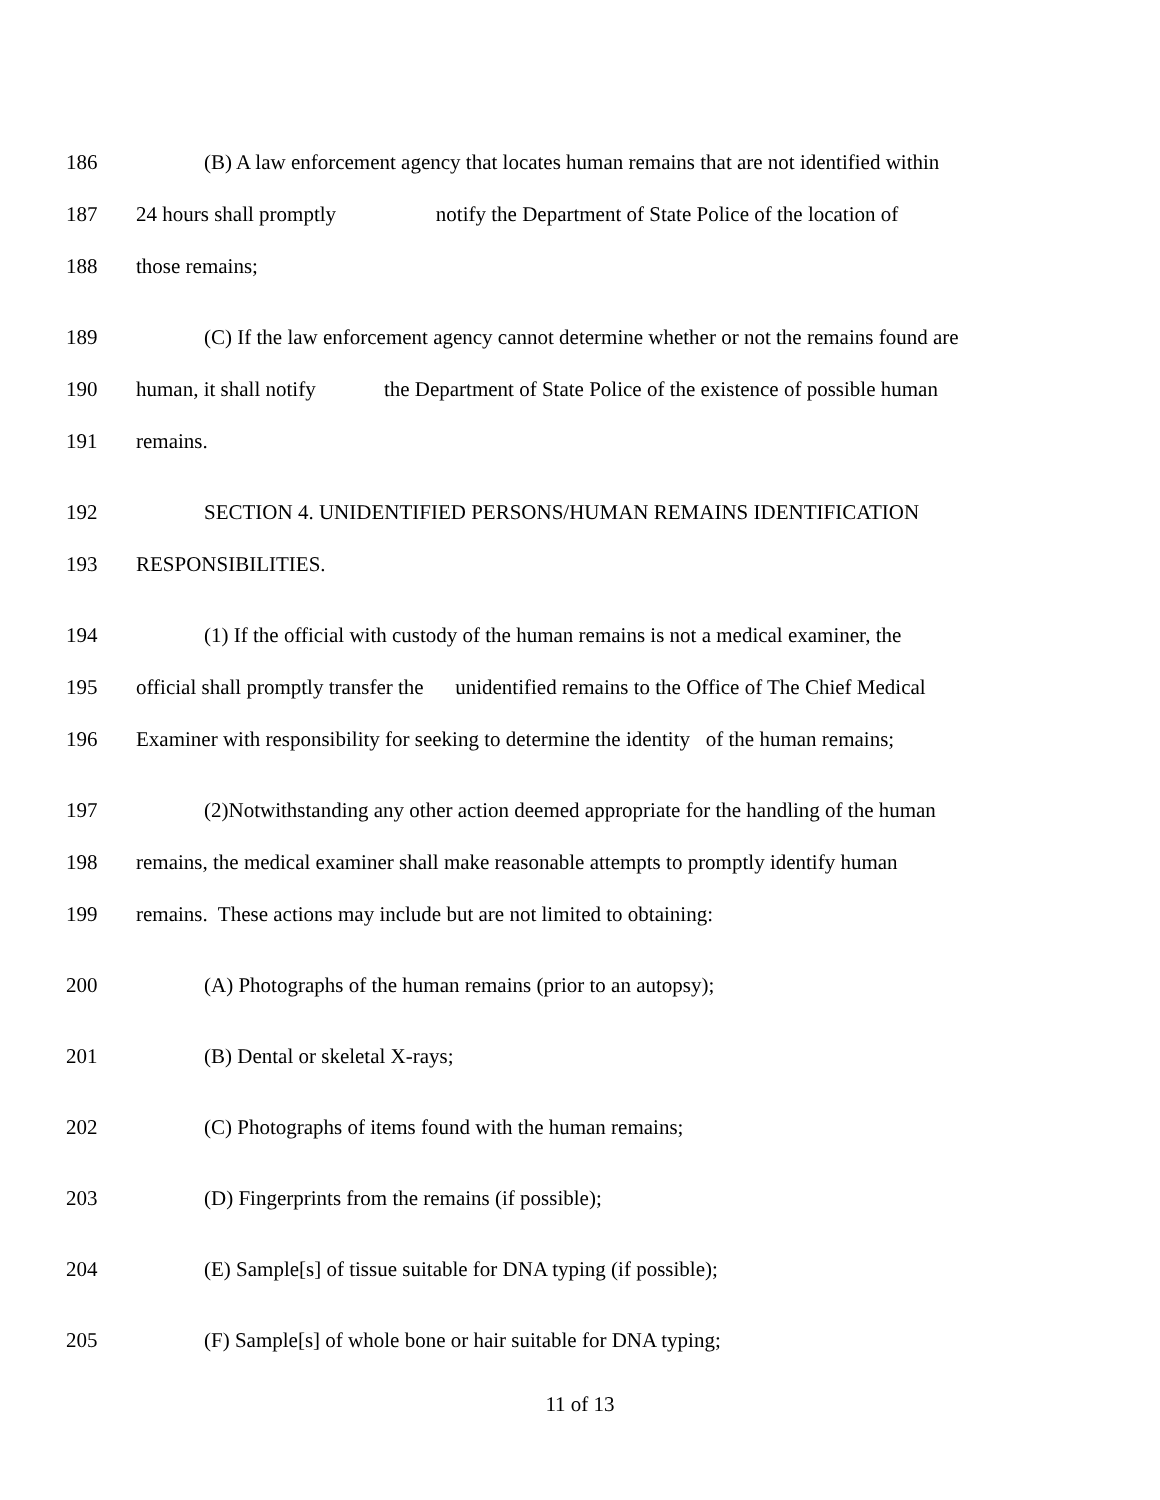186 (B) A law enforcement agency that locates human remains that are not identified within
187 24 hours shall promptly notify the Department of State Police of the location of
188 those remains;
189 (C) If the law enforcement agency cannot determine whether or not the remains found are
190 human, it shall notify the Department of State Police of the existence of possible human
191 remains.
192 SECTION 4. UNIDENTIFIED PERSONS/HUMAN REMAINS IDENTIFICATION
193 RESPONSIBILITIES.
194 (1) If the official with custody of the human remains is not a medical examiner, the
195 official shall promptly transfer the unidentified remains to the Office of The Chief Medical
196 Examiner with responsibility for seeking to determine the identity of the human remains;
197 (2)Notwithstanding any other action deemed appropriate for the handling of the human
198 remains, the medical examiner shall make reasonable attempts to promptly identify human
199 remains. These actions may include but are not limited to obtaining:
200 (A) Photographs of the human remains (prior to an autopsy);
201 (B) Dental or skeletal X-rays;
202 (C) Photographs of items found with the human remains;
203 (D) Fingerprints from the remains (if possible);
204 (E) Sample[s] of tissue suitable for DNA typing (if possible);
205 (F) Sample[s] of whole bone or hair suitable for DNA typing;
11 of 13